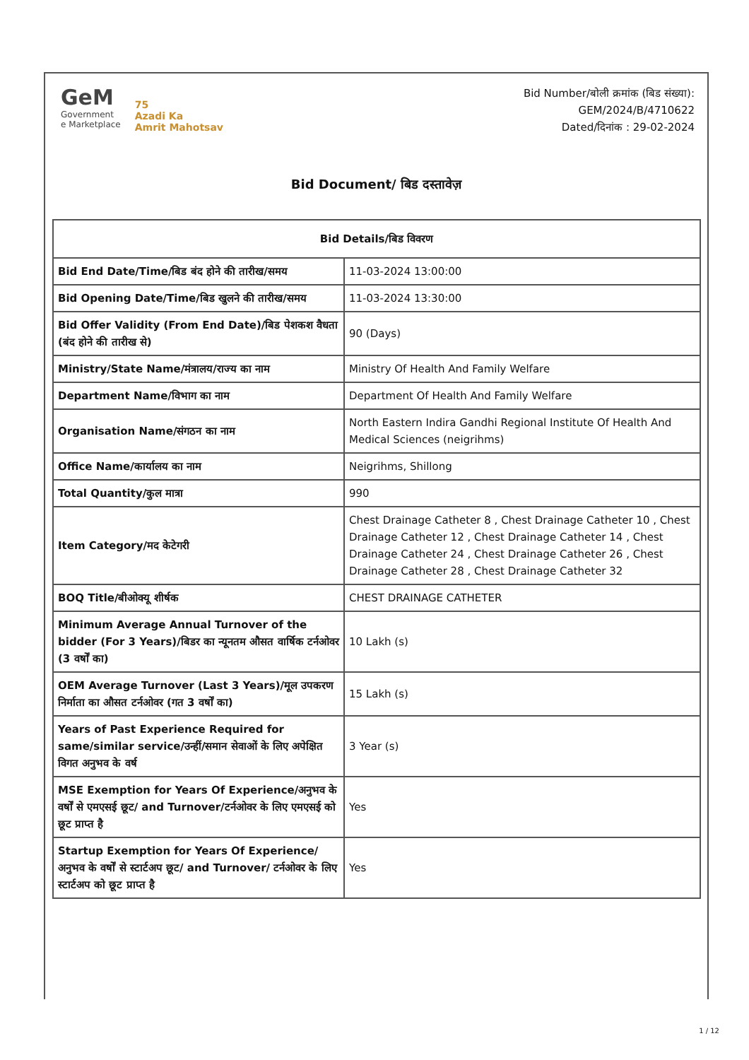GeM
Government
e Marketplace
75
Azadi Ka
Amrit Mahotsav
Bid Number/बोली क्रमांक (बिड संख्या):
GEM/2024/B/4710622
Dated/दिनांक : 29-02-2024
Bid Document/ बिड दस्तावेज़
| Bid Details/बिड विवरण | |
| --- | --- |
| Bid End Date/Time/बिड बंद होने की तारीख/समय | 11-03-2024 13:00:00 |
| Bid Opening Date/Time/बिड खुलने की तारीख/समय | 11-03-2024 13:30:00 |
| Bid Offer Validity (From End Date)/बिड पेशकश वैधता (बंद होने की तारीख से) | 90 (Days) |
| Ministry/State Name/मंत्रालय/राज्य का नाम | Ministry Of Health And Family Welfare |
| Department Name/विभाग का नाम | Department Of Health And Family Welfare |
| Organisation Name/संगठन का नाम | North Eastern Indira Gandhi Regional Institute Of Health And Medical Sciences (neigrihms) |
| Office Name/कार्यालय का नाम | Neigrihms, Shillong |
| Total Quantity/कुल मात्रा | 990 |
| Item Category/मद केटेगरी | Chest Drainage Catheter 8 , Chest Drainage Catheter 10 , Chest Drainage Catheter 12 , Chest Drainage Catheter 14 , Chest Drainage Catheter 24 , Chest Drainage Catheter 26 , Chest Drainage Catheter 28 , Chest Drainage Catheter 32 |
| BOQ Title/बीओक्यू शीर्षक | CHEST DRAINAGE CATHETER |
| Minimum Average Annual Turnover of the bidder (For 3 Years)/बिडर का न्यूनतम औसत वार्षिक टर्नओवर (3 वर्षों का) | 10 Lakh (s) |
| OEM Average Turnover (Last 3 Years)/मूल उपकरण निर्माता का औसत टर्नओवर (गत 3 वर्षों का) | 15 Lakh (s) |
| Years of Past Experience Required for same/similar service/उन्हीं/समान सेवाओं के लिए अपेक्षित विगत अनुभव के वर्ष | 3 Year (s) |
| MSE Exemption for Years Of Experience/अनुभव के वर्षों से एमएसई छूट/ and Turnover/टर्नओवर के लिए एमएसई को छूट प्राप्त है | Yes |
| Startup Exemption for Years Of Experience/अनुभव के वर्षों से स्टार्टअप छूट/ and Turnover/ टर्नओवर के लिए स्टार्टअप को छूट प्राप्त है | Yes |
1 / 12